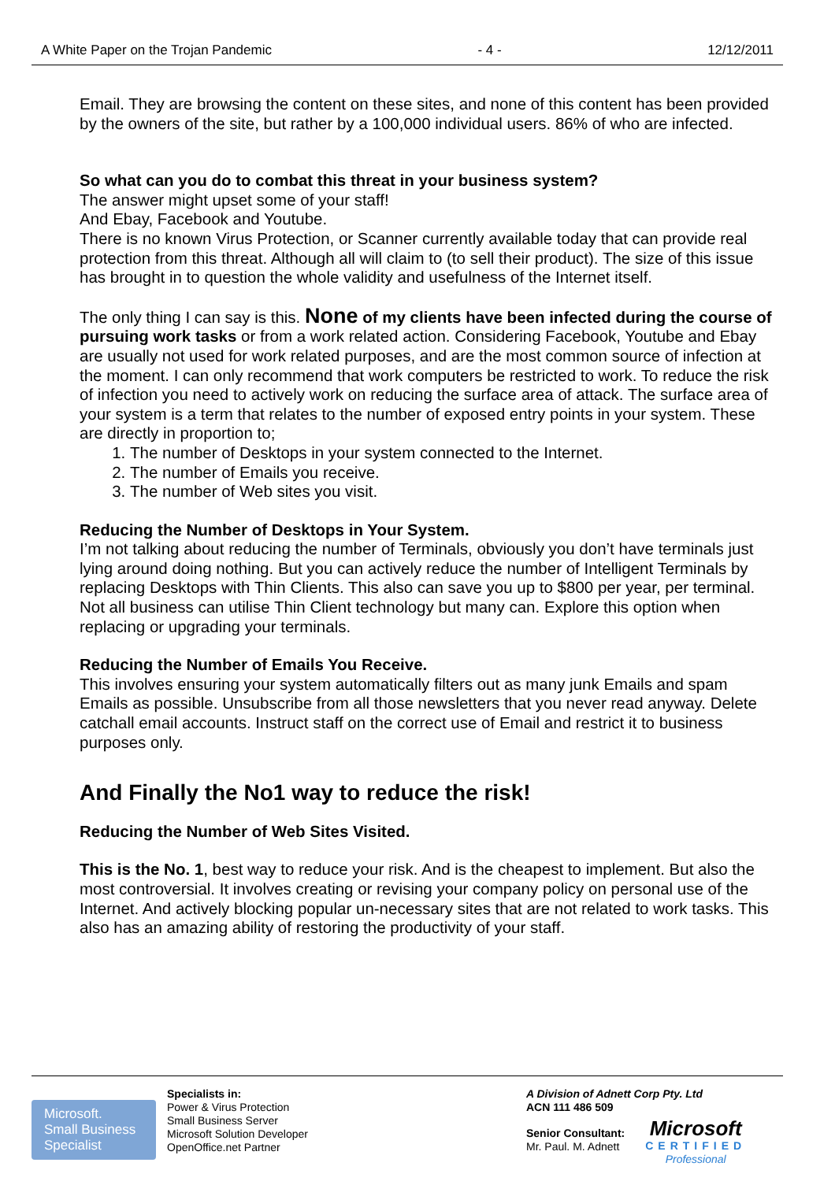A White Paper on the Trojan Pandemic - 4 - 12/12/2011
Email. They are browsing the content on these sites, and none of this content has been provided by the owners of the site, but rather by a 100,000 individual users. 86% of who are infected.
So what can you do to combat this threat in your business system?
The answer might upset some of your staff!
And Ebay, Facebook and Youtube.
There is no known Virus Protection, or Scanner currently available today that can provide real protection from this threat. Although all will claim to (to sell their product). The size of this issue has brought in to question the whole validity and usefulness of the Internet itself.
The only thing I can say is this. None of my clients have been infected during the course of pursuing work tasks or from a work related action. Considering Facebook, Youtube and Ebay are usually not used for work related purposes, and are the most common source of infection at the moment. I can only recommend that work computers be restricted to work. To reduce the risk of infection you need to actively work on reducing the surface area of attack. The surface area of your system is a term that relates to the number of exposed entry points in your system. These are directly in proportion to;
1. The number of Desktops in your system connected to the Internet.
2. The number of Emails you receive.
3. The number of Web sites you visit.
Reducing the Number of Desktops in Your System.
I’m not talking about reducing the number of Terminals, obviously you don’t have terminals just lying around doing nothing. But you can actively reduce the number of Intelligent Terminals by replacing Desktops with Thin Clients. This also can save you up to $800 per year, per terminal. Not all business can utilise Thin Client technology but many can. Explore this option when replacing or upgrading your terminals.
Reducing the Number of Emails You Receive.
This involves ensuring your system automatically filters out as many junk Emails and spam Emails as possible. Unsubscribe from all those newsletters that you never read anyway. Delete catchall email accounts. Instruct staff on the correct use of Email and restrict it to business purposes only.
And Finally the No1 way to reduce the risk!
Reducing the Number of Web Sites Visited.
This is the No. 1, best way to reduce your risk. And is the cheapest to implement. But also the most controversial. It involves creating or revising your company policy on personal use of the Internet. And actively blocking popular un-necessary sites that are not related to work tasks. This also has an amazing ability of restoring the productivity of your staff.
Microsoft.
Small Business
Specialist
Specialists in:
Power & Virus Protection
Small Business Server
Microsoft Solution Developer
OpenOffice.net Partner
A Division of Adnett Corp Pty. Ltd
ACN 111 486 509
Senior Consultant:
Mr. Paul. M. Adnett
Microsoft
CERTIFIED
Professional